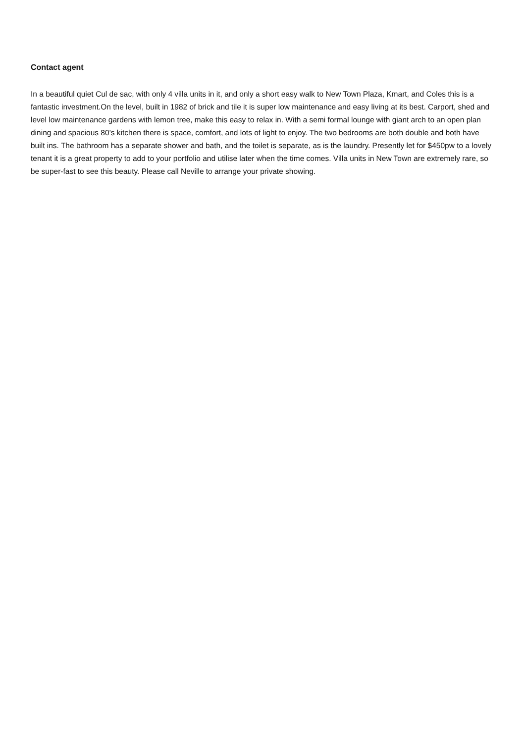Contact agent
In a beautiful quiet Cul de sac, with only 4 villa units in it, and only a short easy walk to New Town Plaza, Kmart, and Coles this is a fantastic investment.On the level, built in 1982 of brick and tile it is super low maintenance and easy living at its best. Carport, shed and level low maintenance gardens with lemon tree, make this easy to relax in. With a semi formal lounge with giant arch to an open plan dining and spacious 80’s kitchen there is space, comfort, and lots of light to enjoy. The two bedrooms are both double and both have built ins. The bathroom has a separate shower and bath, and the toilet is separate, as is the laundry. Presently let for $450pw to a lovely tenant it is a great property to add to your portfolio and utilise later when the time comes. Villa units in New Town are extremely rare, so be super-fast to see this beauty. Please call Neville to arrange your private showing.